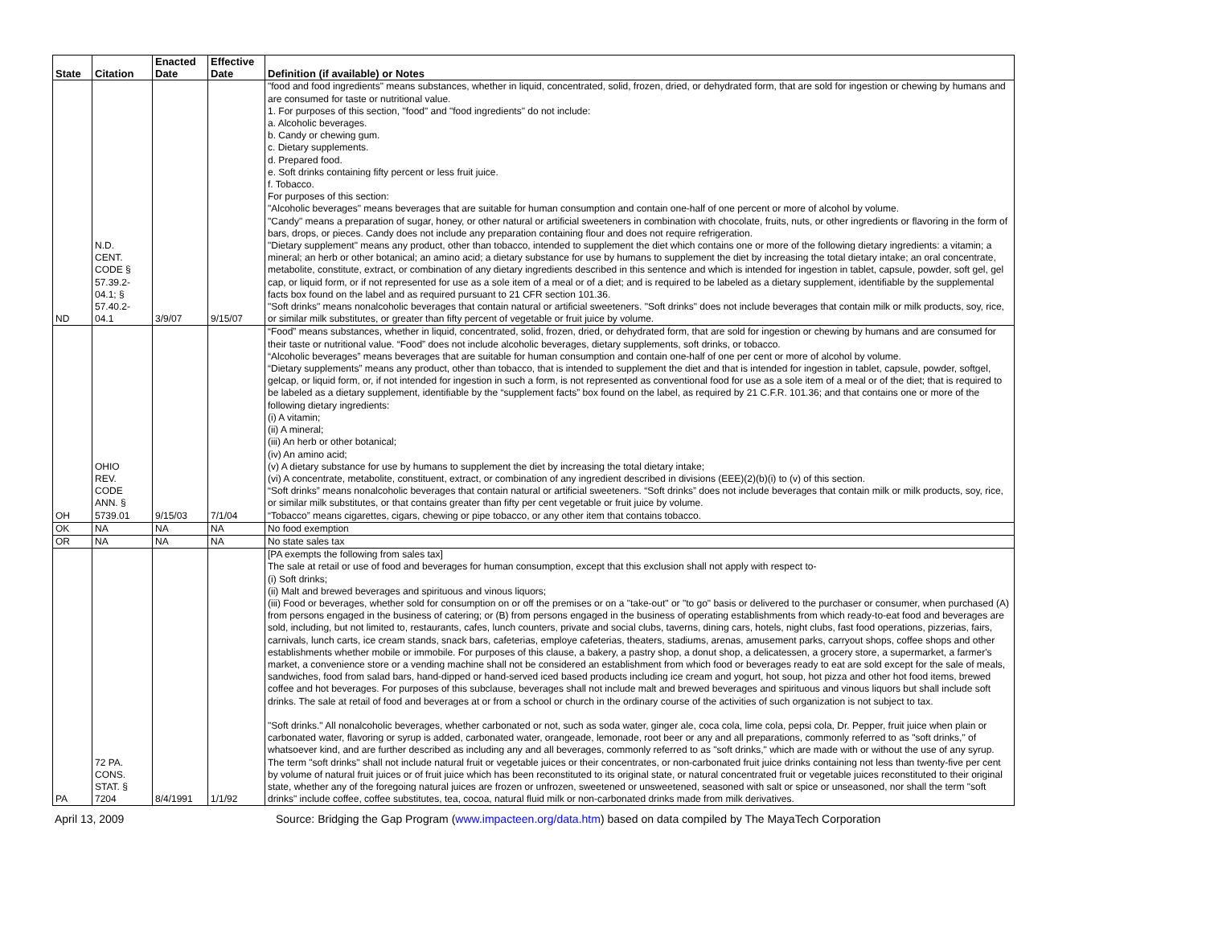| State | Citation | Enacted Date | Effective Date | Definition (if available) or Notes |
| --- | --- | --- | --- | --- |
| ND | N.D. CENT. CODE § 57.39.2- 04.1; § 57.40.2- 04.1 | 3/9/07 | 9/15/07 | "food and food ingredients" means substances, whether in liquid, concentrated, solid, frozen, dried, or dehydrated form, that are sold for ingestion or chewing by humans and are consumed for taste or nutritional value. 1. For purposes of this section, "food" and "food ingredients" do not include: a. Alcoholic beverages. b. Candy or chewing gum. c. Dietary supplements. d. Prepared food. e. Soft drinks containing fifty percent or less fruit juice. f. Tobacco. For purposes of this section: "Alcoholic beverages" means beverages that are suitable for human consumption and contain one-half of one percent or more of alcohol by volume. "Candy" means a preparation of sugar, honey, or other natural or artificial sweeteners in combination with chocolate, fruits, nuts, or other ingredients or flavoring in the form of bars, drops, or pieces. Candy does not include any preparation containing flour and does not require refrigeration. "Dietary supplement" means any product, other than tobacco, intended to supplement the diet which contains one or more of the following dietary ingredients: a vitamin; a mineral; an herb or other botanical; an amino acid; a dietary substance for use by humans to supplement the diet by increasing the total dietary intake; an oral concentrate, metabolite, constitute, extract, or combination of any dietary ingredients described in this sentence and which is intended for ingestion in tablet, capsule, powder, soft gel, gel cap, or liquid form, or if not represented for use as a sole item of a meal or of a diet; and is required to be labeled as a dietary supplement, identifiable by the supplemental facts box found on the label and as required pursuant to 21 CFR section 101.36. "Soft drinks" means nonalcoholic beverages that contain natural or artificial sweeteners. "Soft drinks" does not include beverages that contain milk or milk products, soy, rice, or similar milk substitutes, or greater than fifty percent of vegetable or fruit juice by volume. |
| OH | OHIO REV. CODE ANN. § 5739.01 | 9/15/03 | 7/1/04 | “Food” means substances, whether in liquid, concentrated, solid, frozen, dried, or dehydrated form, that are sold for ingestion or chewing by humans and are consumed for their taste or nutritional value. “Food” does not include alcoholic beverages, dietary supplements, soft drinks, or tobacco. “Alcoholic beverages” means beverages that are suitable for human consumption and contain one-half of one per cent or more of alcohol by volume. “Dietary supplements” means any product, other than tobacco, that is intended to supplement the diet and that is intended for ingestion in tablet, capsule, powder, softgel, gelcap, or liquid form, or, if not intended for ingestion in such a form, is not represented as conventional food for use as a sole item of a meal or of the diet; that is required to be labeled as a dietary supplement, identifiable by the “supplement facts” box found on the label, as required by 21 C.F.R. 101.36; and that contains one or more of the following dietary ingredients: (i) A vitamin; (ii) A mineral; (iii) An herb or other botanical; (iv) An amino acid; (v) A dietary substance for use by humans to supplement the diet by increasing the total dietary intake; (vi) A concentrate, metabolite, constituent, extract, or combination of any ingredient described in divisions (EEE)(2)(b)(i) to (v) of this section. “Soft drinks” means nonalcoholic beverages that contain natural or artificial sweeteners. “Soft drinks” does not include beverages that contain milk or milk products, soy, rice, or similar milk substitutes, or that contains greater than fifty per cent vegetable or fruit juice by volume. “Tobacco” means cigarettes, cigars, chewing or pipe tobacco, or any other item that contains tobacco. |
| OK | NA | NA | NA | No food exemption |
| OR | NA | NA | NA | No state sales tax |
| PA | 72 PA. CONS. STAT. § 7204 | 8/4/1991 | 1/1/92 | [PA exempts the following from sales tax] The sale at retail or use of food and beverages for human consumption, except that this exclusion shall not apply with respect to- (i) Soft drinks; (ii) Malt and brewed beverages and spirituous and vinous liquors; (iii) Food or beverages, whether sold for consumption on or off the premises or on a "take-out" or "to go" basis or delivered to the purchaser or consumer, when purchased (A) from persons engaged in the business of catering; or (B) from persons engaged in the business of operating establishments from which ready-to-eat food and beverages are sold, including, but not limited to, restaurants, cafes, lunch counters, private and social clubs, taverns, dining cars, hotels, night clubs, fast food operations, pizzerias, fairs, carnivals, lunch carts, ice cream stands, snack bars, cafeterias, employe cafeterias, theaters, stadiums, arenas, amusement parks, carryout shops, coffee shops and other establishments whether mobile or immobile. For purposes of this clause, a bakery, a pastry shop, a donut shop, a delicatessen, a grocery store, a supermarket, a farmer's market, a convenience store or a vending machine shall not be considered an establishment from which food or beverages ready to eat are sold except for the sale of meals, sandwiches, food from salad bars, hand-dipped or hand-served iced based products including ice cream and yogurt, hot soup, hot pizza and other hot food items, brewed coffee and hot beverages. For purposes of this subclause, beverages shall not include malt and brewed beverages and spirituous and vinous liquors but shall include soft drinks. The sale at retail of food and beverages at or from a school or church in the ordinary course of the activities of such organization is not subject to tax. "Soft drinks." All nonalcoholic beverages, whether carbonated or not, such as soda water, ginger ale, coca cola, lime cola, pepsi cola, Dr. Pepper, fruit juice when plain or carbonated water, flavoring or syrup is added, carbonated water, orangeade, lemonade, root beer or any and all preparations, commonly referred to as "soft drinks," of whatsoever kind, and are further described as including any and all beverages, commonly referred to as "soft drinks," which are made with or without the use of any syrup. The term "soft drinks" shall not include natural fruit or vegetable juices or their concentrates, or non-carbonated fruit juice drinks containing not less than twenty-five per cent by volume of natural fruit juices or of fruit juice which has been reconstituted to its original state, or natural concentrated fruit or vegetable juices reconstituted to their original state, whether any of the foregoing natural juices are frozen or unfrozen, sweetened or unsweetened, seasoned with salt or spice or unseasoned, nor shall the term "soft drinks" include coffee, coffee substitutes, tea, cocoa, natural fluid milk or non-carbonated drinks made from milk derivatives. |
April 13, 2009 Source: Bridging the Gap Program (www.impacteen.org/data.htm) based on data compiled by The MayaTech Corporation